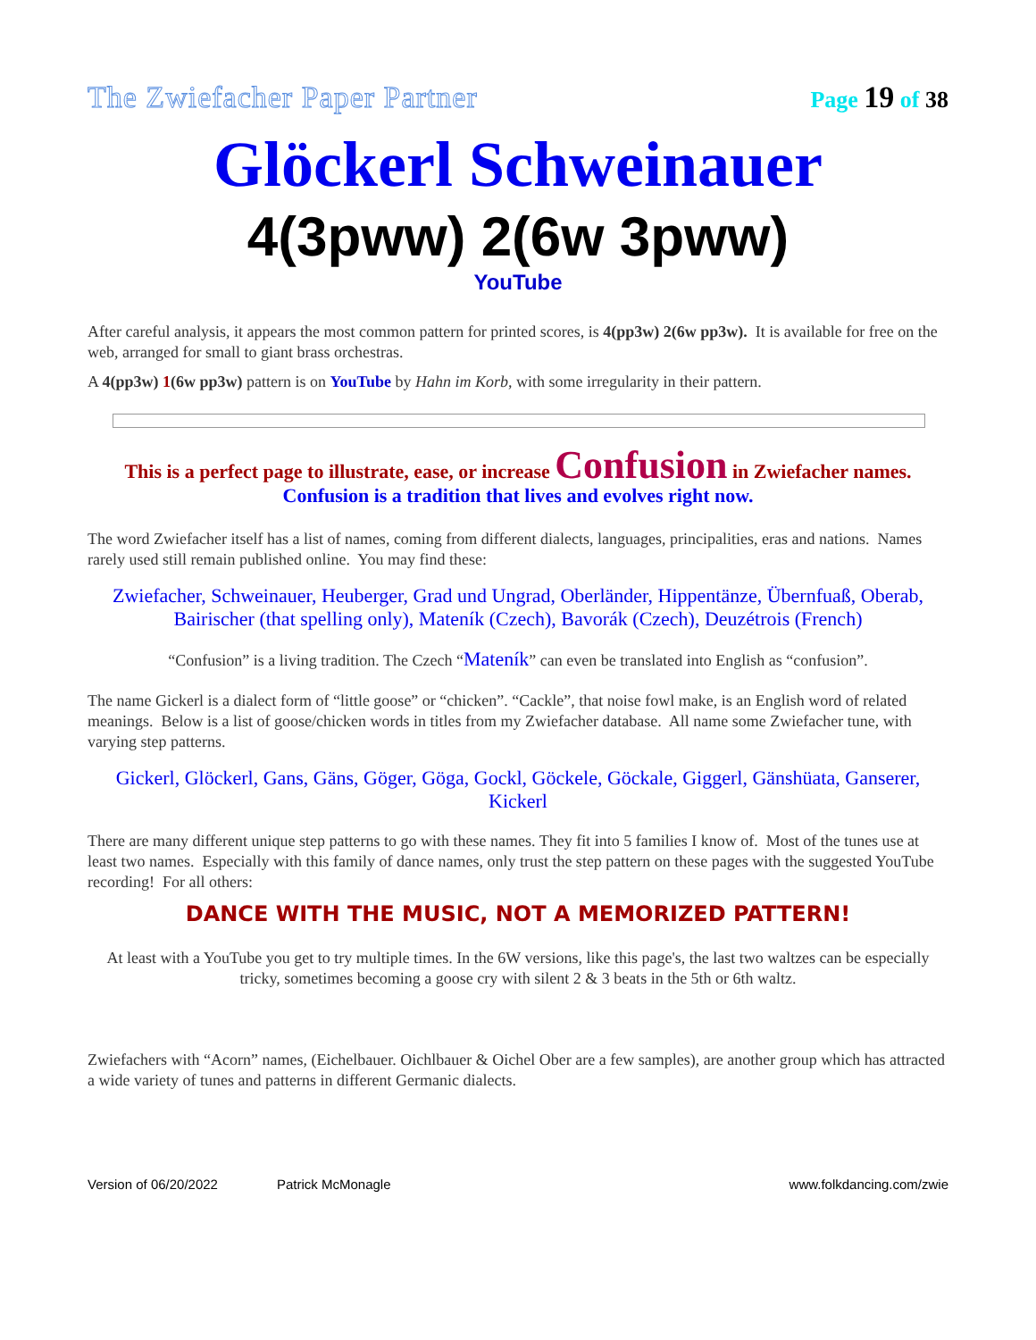The Zwiefacher Paper Partner
Page 19 of 38
Glöckerl Schweinauer
4(3pww) 2(6w 3pww)
YouTube
After careful analysis, it appears the most common pattern for printed scores, is 4(pp3w) 2(6w pp3w). It is available for free on the web, arranged for small to giant brass orchestras.
A 4(pp3w) 1(6w pp3w) pattern is on YouTube by Hahn im Korb, with some irregularity in their pattern.
This is a perfect page to illustrate, ease, or increase Confusion in Zwiefacher names.
Confusion is a tradition that lives and evolves right now.
The word Zwiefacher itself has a list of names, coming from different dialects, languages, principalities, eras and nations. Names rarely used still remain published online. You may find these:
Zwiefacher, Schweinauer, Heuberger, Grad und Ungrad, Oberländer, Hippentänze, Übernfuaß, Oberab, Bairischer (that spelling only), Mateník (Czech), Bavorák (Czech), Deuzétrois (French)
“Confusion” is a living tradition. The Czech “Mateník” can even be translated into English as “confusion”.
The name Gickerl is a dialect form of “little goose” or “chicken”. “Cackle”, that noise fowl make, is an English word of related meanings. Below is a list of goose/chicken words in titles from my Zwiefacher database. All name some Zwiefacher tune, with varying step patterns.
Gickerl, Glöckerl, Gans, Gäns, Göger, Göga, Gockl, Göckele, Göckale, Giggerl, Gänshüata, Ganserer, Kickerl
There are many different unique step patterns to go with these names. They fit into 5 families I know of. Most of the tunes use at least two names. Especially with this family of dance names, only trust the step pattern on these pages with the suggested YouTube recording! For all others:
DANCE WITH THE MUSIC, NOT A MEMORIZED PATTERN!
At least with a YouTube you get to try multiple times. In the 6W versions, like this page's, the last two waltzes can be especially tricky, sometimes becoming a goose cry with silent 2 & 3 beats in the 5th or 6th waltz.
Zwiefachers with “Acorn” names, (Eichelbauer. Oichlbauer & Oichel Ober are a few samples), are another group which has attracted a wide variety of tunes and patterns in different Germanic dialects.
Version of 06/20/2022 Patrick McMonagle www.folkdancing.com/zwie